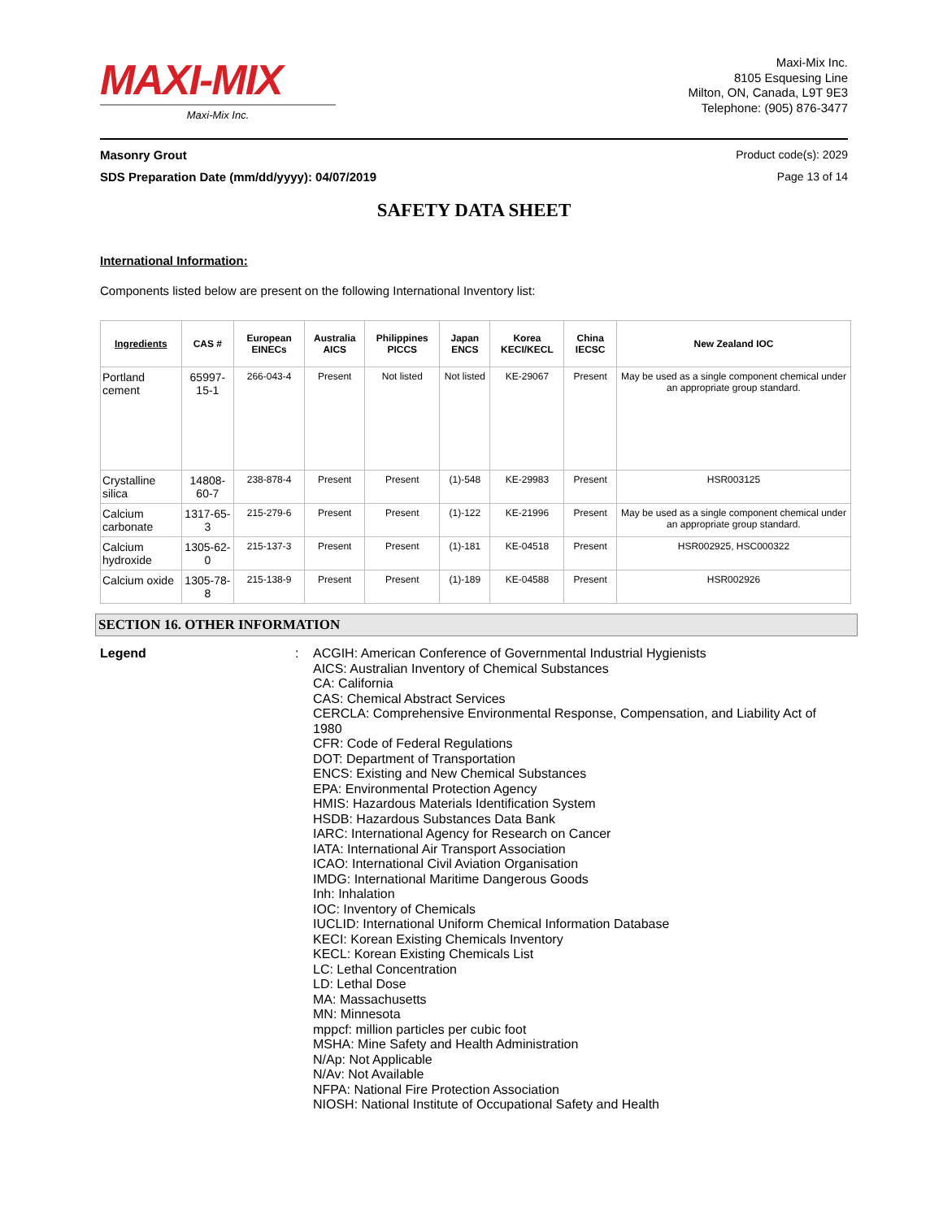MAXI-MIX
Maxi-Mix Inc.
Maxi-Mix Inc.
8105 Esquesing Line
Milton, ON, Canada, L9T 9E3
Telephone: (905) 876-3477
Masonry Grout Product code(s): 2029
SDS Preparation Date (mm/dd/yyyy): 04/07/2019 Page 13 of 14
SAFETY DATA SHEET
International Information:
Components listed below are present on the following International Inventory list:
| Ingredients | CAS # | European EINECs | Australia AICS | Philippines PICCS | Japan ENCS | Korea KECI/KECL | China IECSC | New Zealand IOC |
| --- | --- | --- | --- | --- | --- | --- | --- | --- |
| Portland cement | 65997-15-1 | 266-043-4 | Present | Not listed | Not listed | KE-29067 | Present | May be used as a single component chemical under an appropriate group standard. |
| Crystalline silica | 14808-60-7 | 238-878-4 | Present | Present | (1)-548 | KE-29983 | Present | HSR003125 |
| Calcium carbonate | 1317-65-3 | 215-279-6 | Present | Present | (1)-122 | KE-21996 | Present | May be used as a single component chemical under an appropriate group standard. |
| Calcium hydroxide | 1305-62-0 | 215-137-3 | Present | Present | (1)-181 | KE-04518 | Present | HSR002925, HSC000322 |
| Calcium oxide | 1305-78-8 | 215-138-9 | Present | Present | (1)-189 | KE-04588 | Present | HSR002926 |
SECTION 16. OTHER INFORMATION
Legend: ACGIH: American Conference of Governmental Industrial Hygienists
AICS: Australian Inventory of Chemical Substances
CA: California
CAS: Chemical Abstract Services
CERCLA: Comprehensive Environmental Response, Compensation, and Liability Act of 1980
CFR: Code of Federal Regulations
DOT: Department of Transportation
ENCS: Existing and New Chemical Substances
EPA: Environmental Protection Agency
HMIS: Hazardous Materials Identification System
HSDB: Hazardous Substances Data Bank
IARC: International Agency for Research on Cancer
IATA: International Air Transport Association
ICAO: International Civil Aviation Organisation
IMDG: International Maritime Dangerous Goods
Inh: Inhalation
IOC: Inventory of Chemicals
IUCLID: International Uniform Chemical Information Database
KECI: Korean Existing Chemicals Inventory
KECL: Korean Existing Chemicals List
LC: Lethal Concentration
LD: Lethal Dose
MA: Massachusetts
MN: Minnesota
mppcf: million particles per cubic foot
MSHA: Mine Safety and Health Administration
N/Ap: Not Applicable
N/Av: Not Available
NFPA: National Fire Protection Association
NIOSH: National Institute of Occupational Safety and Health